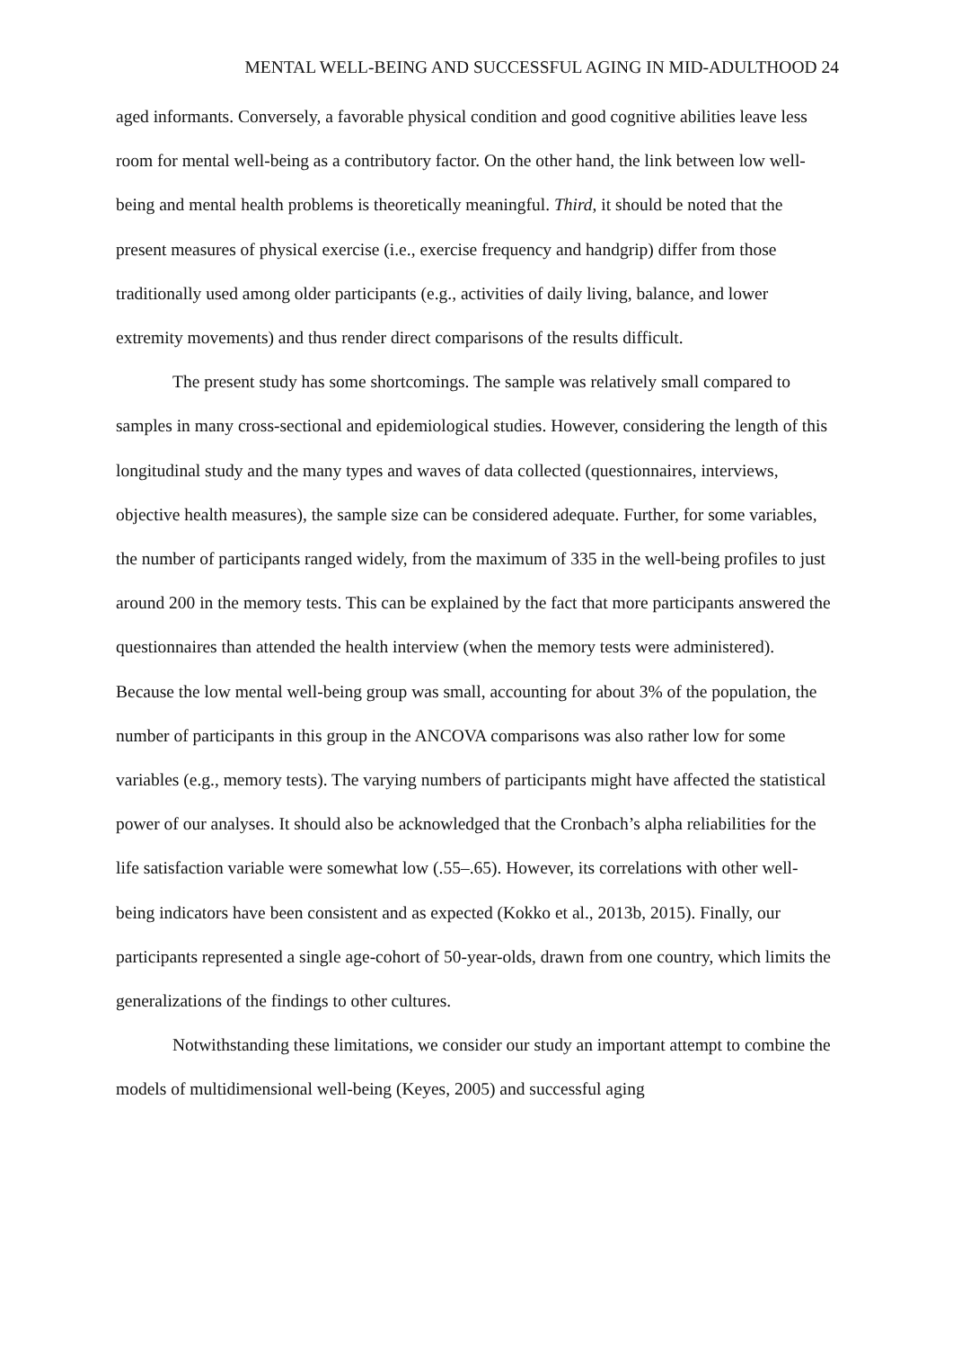MENTAL WELL-BEING AND SUCCESSFUL AGING IN MID-ADULTHOOD 24
aged informants. Conversely, a favorable physical condition and good cognitive abilities leave less room for mental well-being as a contributory factor. On the other hand, the link between low well-being and mental health problems is theoretically meaningful. Third, it should be noted that the present measures of physical exercise (i.e., exercise frequency and handgrip) differ from those traditionally used among older participants (e.g., activities of daily living, balance, and lower extremity movements) and thus render direct comparisons of the results difficult.
The present study has some shortcomings. The sample was relatively small compared to samples in many cross-sectional and epidemiological studies. However, considering the length of this longitudinal study and the many types and waves of data collected (questionnaires, interviews, objective health measures), the sample size can be considered adequate. Further, for some variables, the number of participants ranged widely, from the maximum of 335 in the well-being profiles to just around 200 in the memory tests. This can be explained by the fact that more participants answered the questionnaires than attended the health interview (when the memory tests were administered). Because the low mental well-being group was small, accounting for about 3% of the population, the number of participants in this group in the ANCOVA comparisons was also rather low for some variables (e.g., memory tests). The varying numbers of participants might have affected the statistical power of our analyses. It should also be acknowledged that the Cronbach’s alpha reliabilities for the life satisfaction variable were somewhat low (.55–.65). However, its correlations with other well-being indicators have been consistent and as expected (Kokko et al., 2013b, 2015). Finally, our participants represented a single age-cohort of 50-year-olds, drawn from one country, which limits the generalizations of the findings to other cultures.
Notwithstanding these limitations, we consider our study an important attempt to combine the models of multidimensional well-being (Keyes, 2005) and successful aging